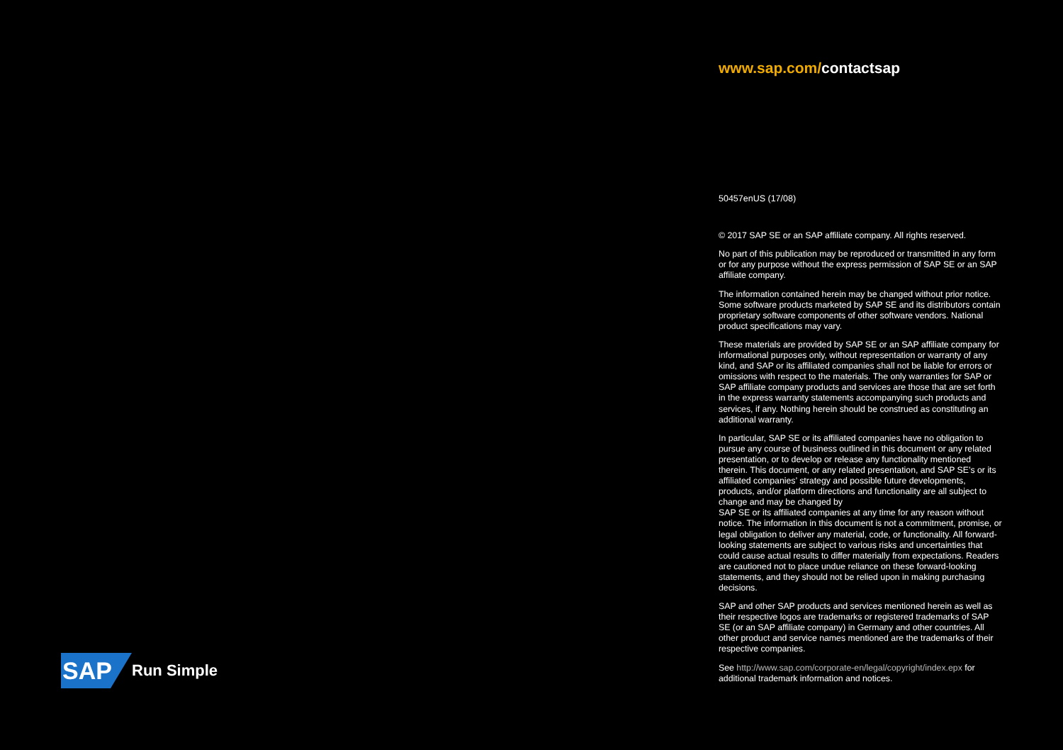SAP
Run Simple
www.sap.com/contactsap
50457enUS (17/08)
© 2017 SAP SE or an SAP affiliate company. All rights reserved.
No part of this publication may be reproduced or transmitted in any form or for any purpose without the express permission of SAP SE or an SAP affiliate company.
The information contained herein may be changed without prior notice. Some software products marketed by SAP SE and its distributors contain proprietary software components of other software vendors. National product specifications may vary.
These materials are provided by SAP SE or an SAP affiliate company for informational purposes only, without representation or warranty of any kind, and SAP or its affiliated companies shall not be liable for errors or omissions with respect to the materials. The only warranties for SAP or SAP affiliate company products and services are those that are set forth in the express warranty statements accompanying such products and services, if any. Nothing herein should be construed as constituting an additional warranty.
In particular, SAP SE or its affiliated companies have no obligation to pursue any course of business outlined in this document or any related presentation, or to develop or release any functionality mentioned therein. This document, or any related presentation, and SAP SE’s or its affiliated companies’ strategy and possible future developments, products, and/or platform directions and functionality are all subject to change and may be changed by
SAP SE or its affiliated companies at any time for any reason without notice. The information in this document is not a commitment, promise, or legal obligation to deliver any material, code, or functionality. All forward-looking statements are subject to various risks and uncertainties that could cause actual results to differ materially from expectations. Readers are cautioned not to place undue reliance on these forward-looking statements, and they should not be relied upon in making purchasing decisions.
SAP and other SAP products and services mentioned herein as well as their respective logos are trademarks or registered trademarks of SAP SE (or an SAP affiliate company) in Germany and other countries. All other product and service names mentioned are the trademarks of their respective companies.
See http://www.sap.com/corporate-en/legal/copyright/index.epx for additional trademark information and notices.